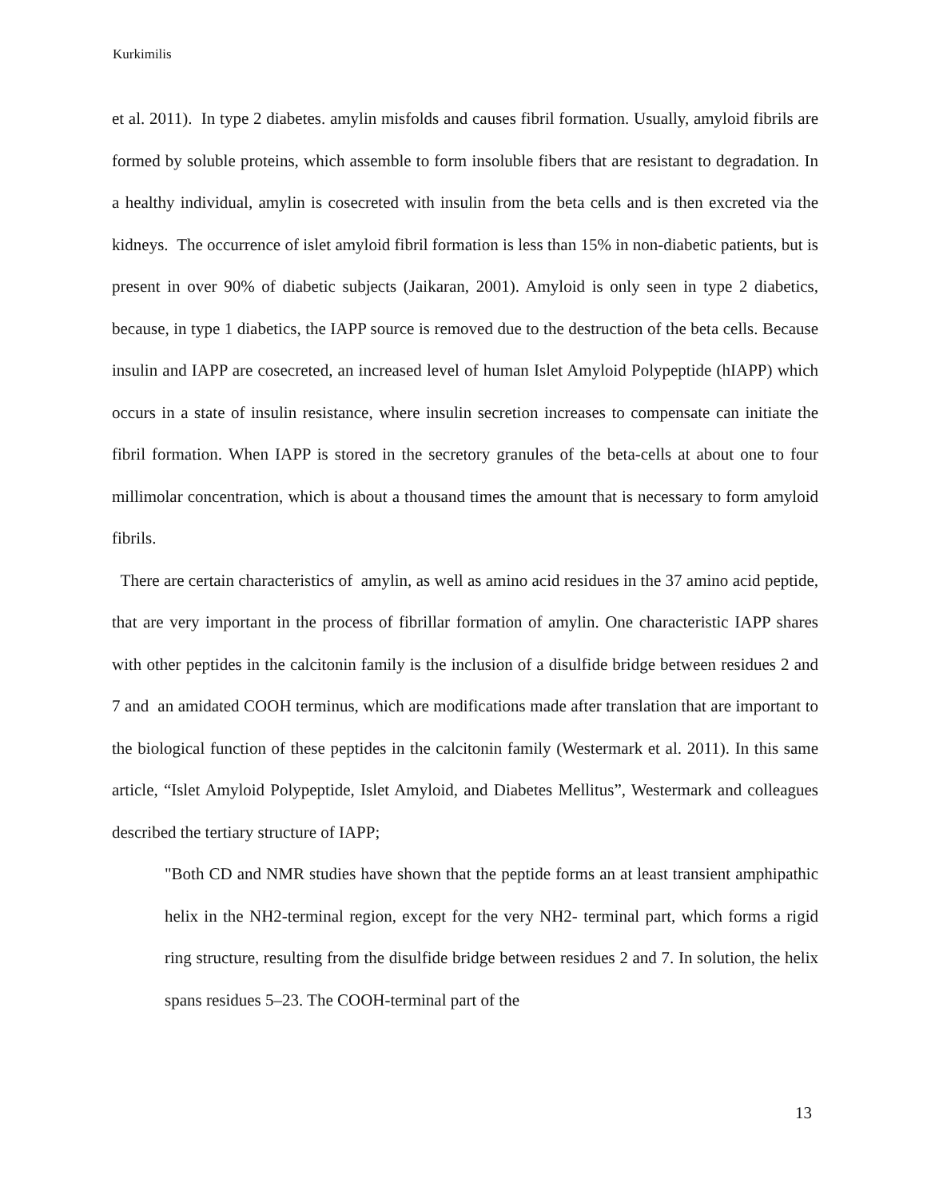Kurkimilis
et al. 2011). In type 2 diabetes. amylin misfolds and causes fibril formation. Usually, amyloid fibrils are formed by soluble proteins, which assemble to form insoluble fibers that are resistant to degradation. In a healthy individual, amylin is cosecreted with insulin from the beta cells and is then excreted via the kidneys. The occurrence of islet amyloid fibril formation is less than 15% in non-diabetic patients, but is present in over 90% of diabetic subjects (Jaikaran, 2001). Amyloid is only seen in type 2 diabetics, because, in type 1 diabetics, the IAPP source is removed due to the destruction of the beta cells. Because insulin and IAPP are cosecreted, an increased level of human Islet Amyloid Polypeptide (hIAPP) which occurs in a state of insulin resistance, where insulin secretion increases to compensate can initiate the fibril formation. When IAPP is stored in the secretory granules of the beta-cells at about one to four millimolar concentration, which is about a thousand times the amount that is necessary to form amyloid fibrils.
There are certain characteristics of amylin, as well as amino acid residues in the 37 amino acid peptide, that are very important in the process of fibrillar formation of amylin. One characteristic IAPP shares with other peptides in the calcitonin family is the inclusion of a disulfide bridge between residues 2 and 7 and an amidated COOH terminus, which are modifications made after translation that are important to the biological function of these peptides in the calcitonin family (Westermark et al. 2011). In this same article, “Islet Amyloid Polypeptide, Islet Amyloid, and Diabetes Mellitus”, Westermark and colleagues described the tertiary structure of IAPP;
"Both CD and NMR studies have shown that the peptide forms an at least transient amphipathic helix in the NH2-terminal region, except for the very NH2- terminal part, which forms a rigid ring structure, resulting from the disulfide bridge between residues 2 and 7. In solution, the helix spans residues 5–23. The COOH-terminal part of the
13